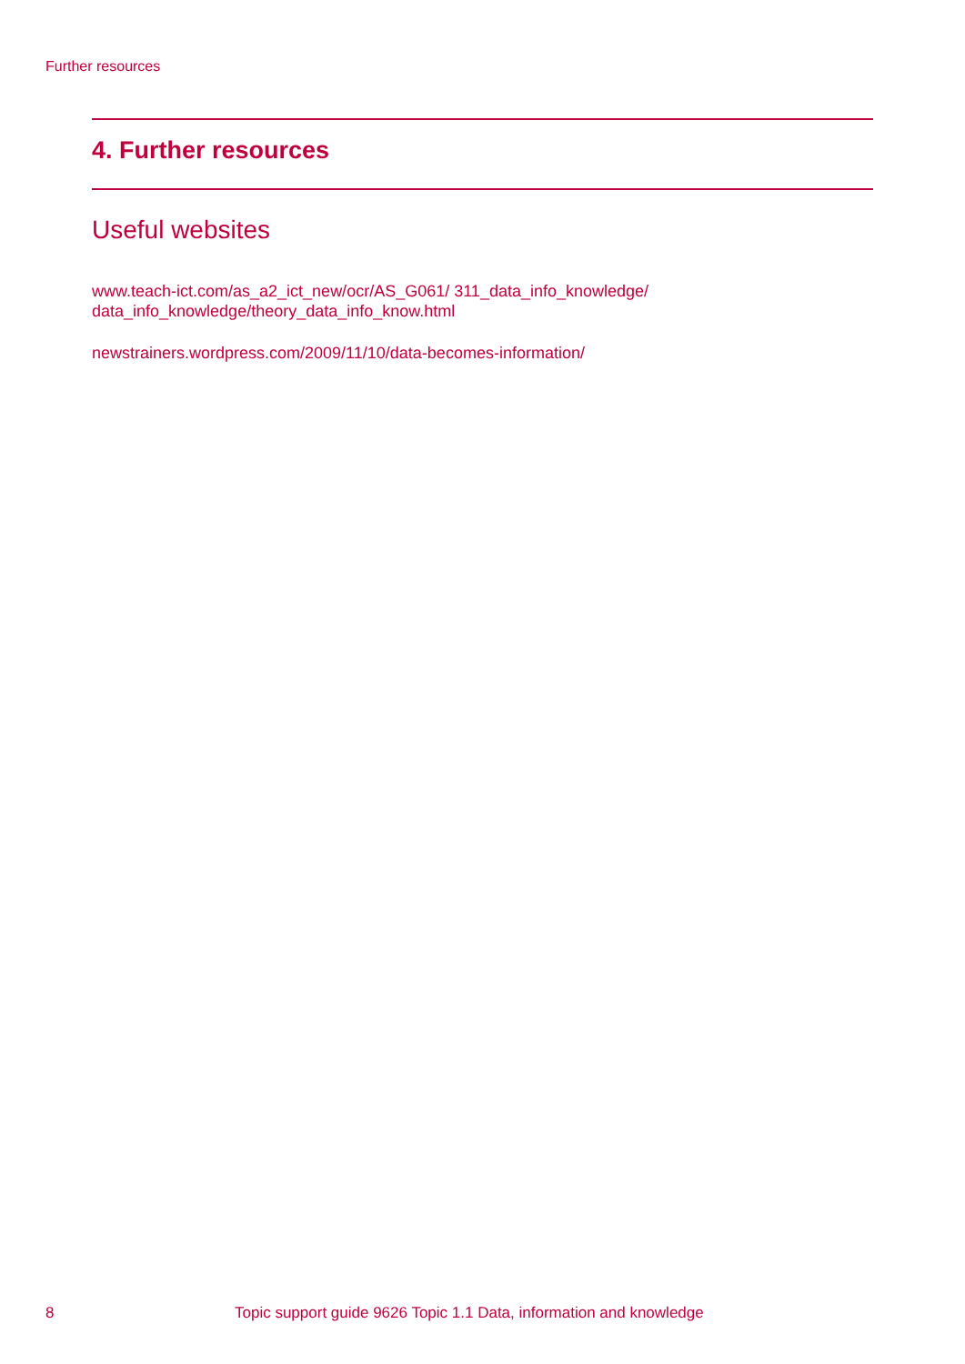Further resources
4. Further resources
Useful websites
www.teach-ict.com/as_a2_ict_new/ocr/AS_G061/ 311_data_info_knowledge/
data_info_knowledge/theory_data_info_know.html
newstrainers.wordpress.com/2009/11/10/data-becomes-information/
8 Topic support guide 9626 Topic 1.1 Data, information and knowledge